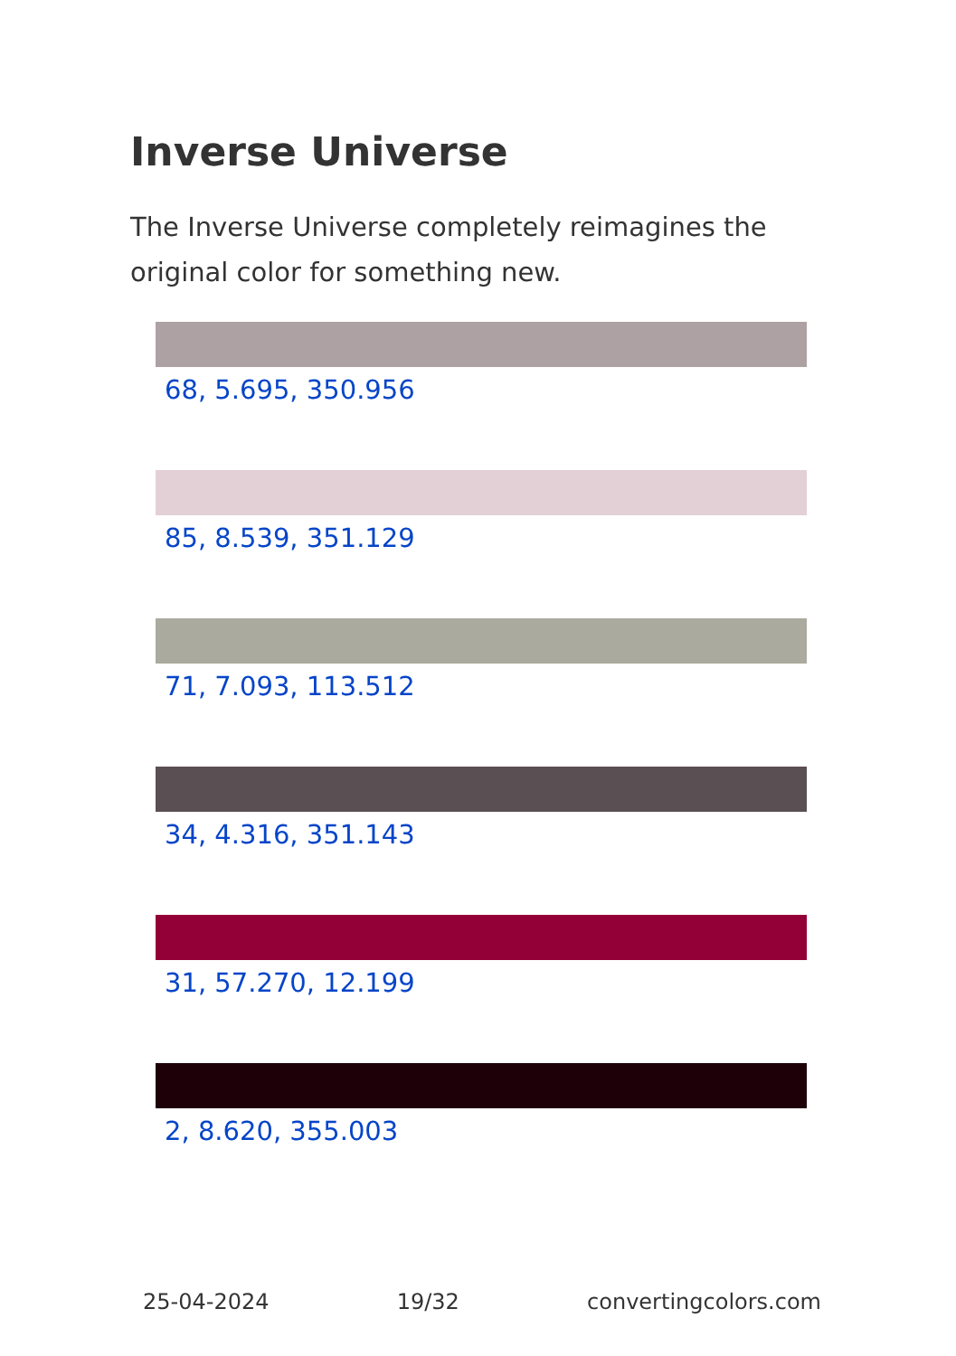Inverse Universe
The Inverse Universe completely reimagines the original color for something new.
68, 5.695, 350.956
85, 8.539, 351.129
71, 7.093, 113.512
34, 4.316, 351.143
31, 57.270, 12.199
2, 8.620, 355.003
25-04-2024 19/32 convertingcolors.com